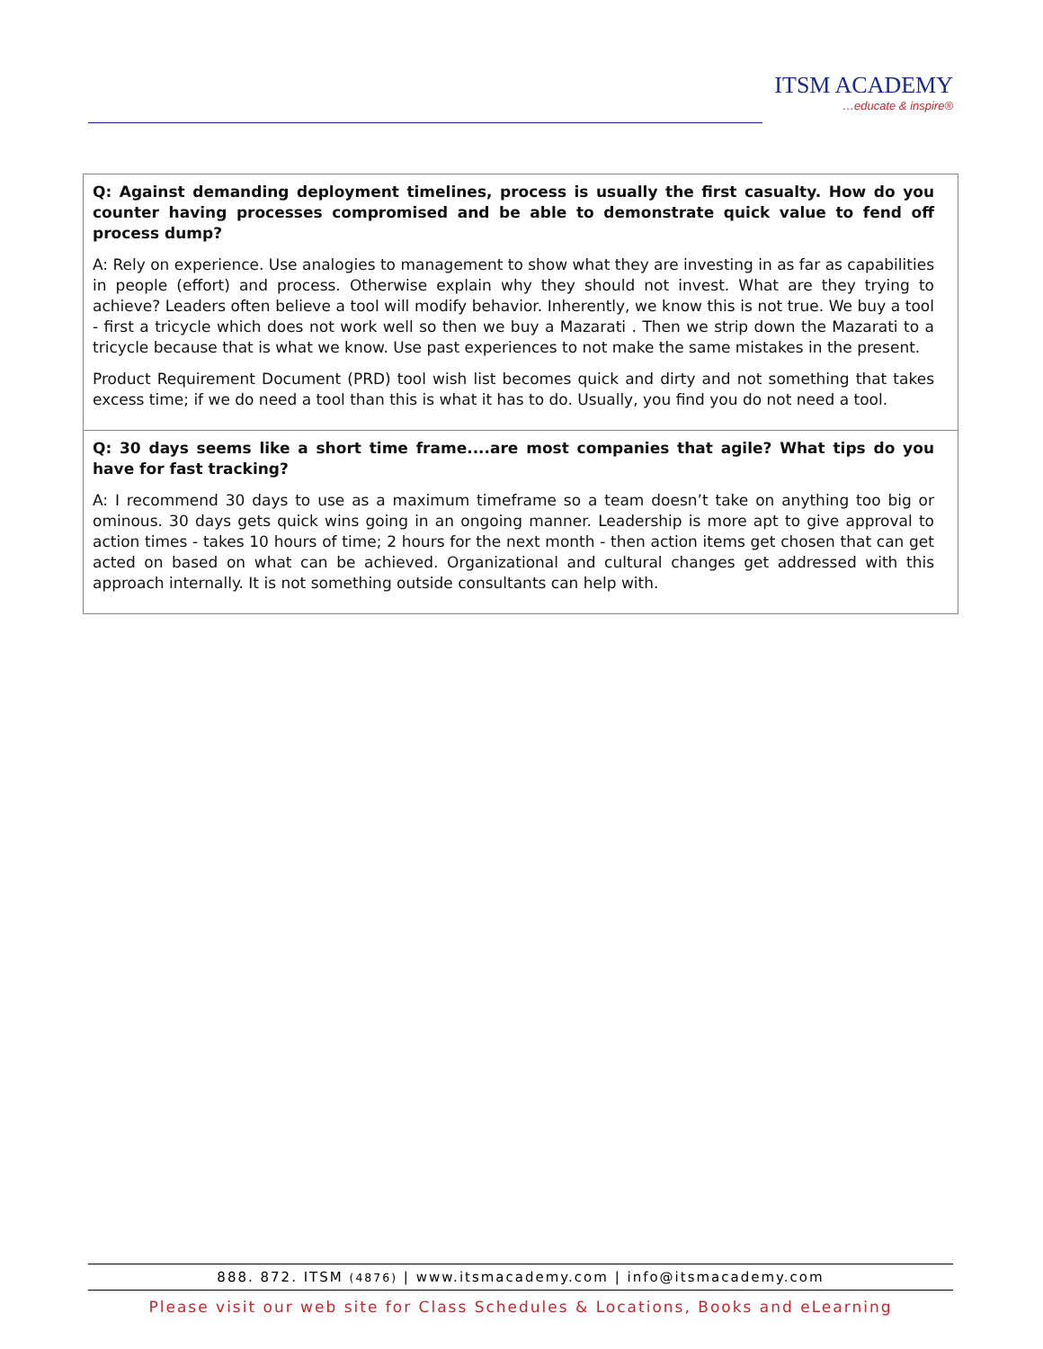ITSM ACADEMY
…educate & inspire®
| Q: Against demanding deployment timelines, process is usually the first casualty. How do you counter having processes compromised and be able to demonstrate quick value to fend off process dump? A: Rely on experience. Use analogies to management to show what they are investing in as far as capabilities in people (effort) and process. Otherwise explain why they should not invest. What are they trying to achieve? Leaders often believe a tool will modify behavior. Inherently, we know this is not true. We buy a tool - first a tricycle which does not work well so then we buy a Mazarati . Then we strip down the Mazarati to a tricycle because that is what we know. Use past experiences to not make the same mistakes in the present. Product Requirement Document (PRD) tool wish list becomes quick and dirty and not something that takes excess time; if we do need a tool than this is what it has to do. Usually, you find you do not need a tool. |
| Q: 30 days seems like a short time frame....are most companies that agile? What tips do you have for fast tracking? A: I recommend 30 days to use as a maximum timeframe so a team doesn’t take on anything too big or ominous. 30 days gets quick wins going in an ongoing manner. Leadership is more apt to give approval to action times - takes 10 hours of time; 2 hours for the next month - then action items get chosen that can get acted on based on what can be achieved. Organizational and cultural changes get addressed with this approach internally. It is not something outside consultants can help with. |
888. 872. ITSM (4876) | www.itsmacademy.com | info@itsmacademy.com
Please visit our web site for Class Schedules & Locations, Books and eLearning